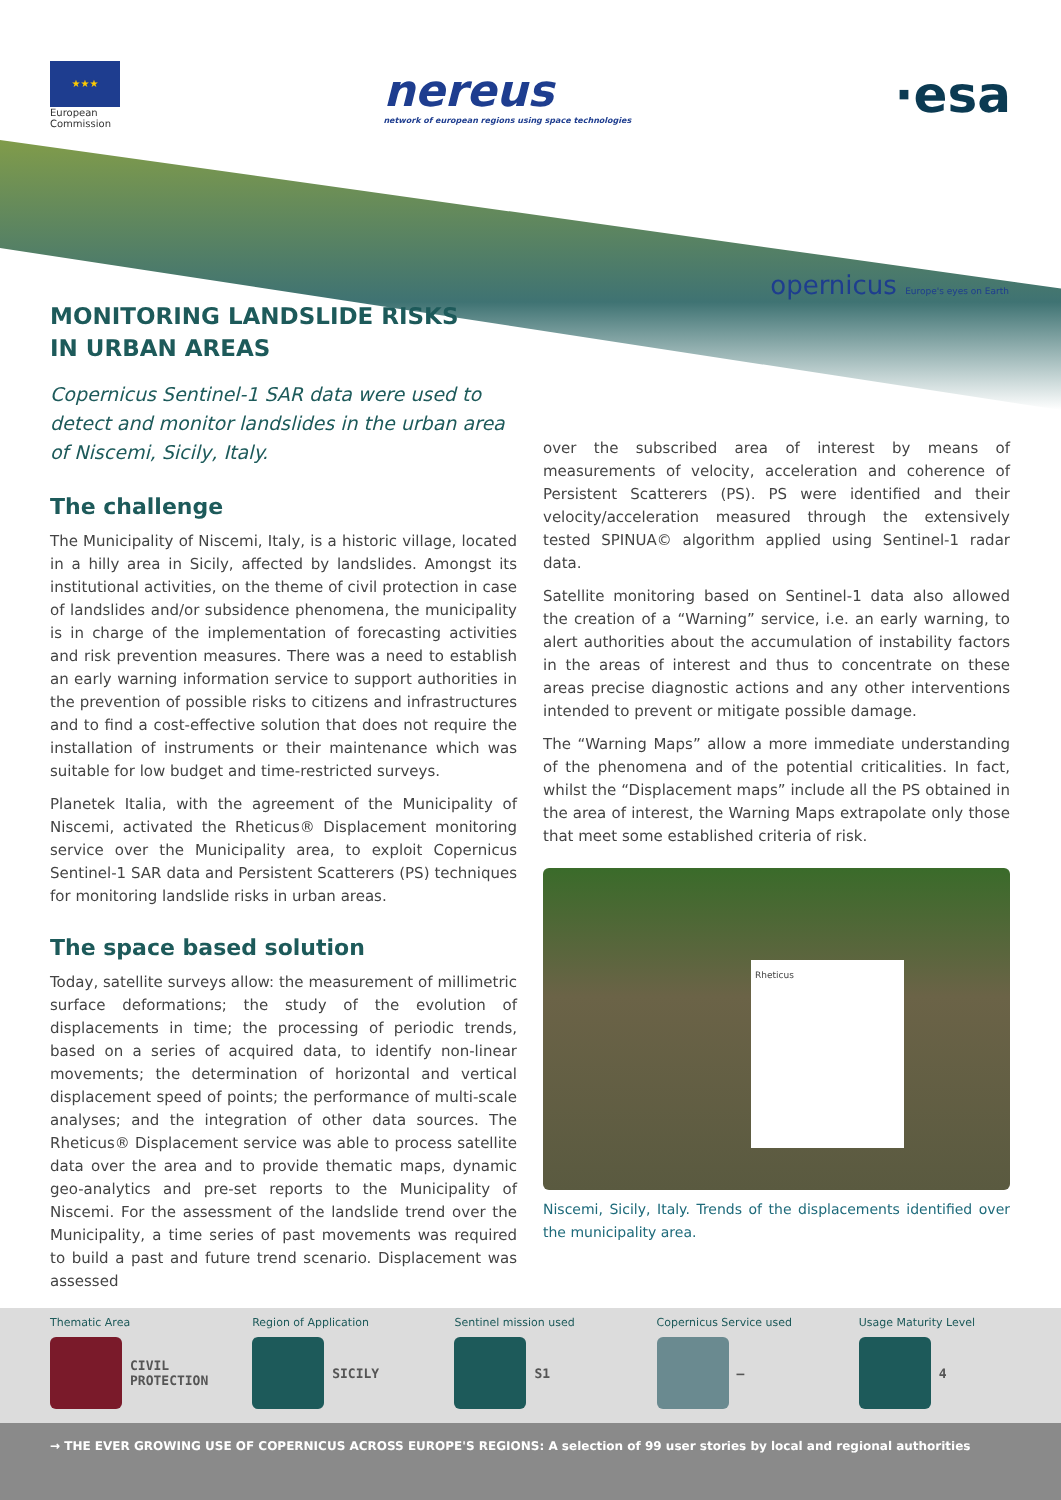★★★
European
Commission
nereus
network of european regions using space technologies
·esa
opernicus Europe's eyes on Earth
MONITORING LANDSLIDE RISKS
IN URBAN AREAS
Copernicus Sentinel-1 SAR data were used to detect and monitor landslides in the urban area of Niscemi, Sicily, Italy.
The challenge
The Municipality of Niscemi, Italy, is a historic village, located in a hilly area in Sicily, affected by landslides. Amongst its institutional activities, on the theme of civil protection in case of landslides and/or subsidence phenomena, the municipality is in charge of the implementation of forecasting activities and risk prevention measures. There was a need to establish an early warning information service to support authorities in the prevention of possible risks to citizens and infrastructures and to find a cost-effective solution that does not require the installation of instruments or their maintenance which was suitable for low budget and time-restricted surveys.
Planetek Italia, with the agreement of the Municipality of Niscemi, activated the Rheticus® Displacement monitoring service over the Municipality area, to exploit Copernicus Sentinel-1 SAR data and Persistent Scatterers (PS) techniques for monitoring landslide risks in urban areas.
The space based solution
Today, satellite surveys allow: the measurement of millimetric surface deformations; the study of the evolution of displacements in time; the processing of periodic trends, based on a series of acquired data, to identify non-linear movements; the determination of horizontal and vertical displacement speed of points; the performance of multi-scale analyses; and the integration of other data sources. The Rheticus® Displacement service was able to process satellite data over the area and to provide thematic maps, dynamic geo-analytics and pre-set reports to the Municipality of Niscemi. For the assessment of the landslide trend over the Municipality, a time series of past movements was required to build a past and future trend scenario. Displacement was assessed
over the subscribed area of interest by means of measurements of velocity, acceleration and coherence of Persistent Scatterers (PS). PS were identified and their velocity/acceleration measured through the extensively tested SPINUA© algorithm applied using Sentinel-1 radar data.
Satellite monitoring based on Sentinel-1 data also allowed the creation of a “Warning” service, i.e. an early warning, to alert authorities about the accumulation of instability factors in the areas of interest and thus to concentrate on these areas precise diagnostic actions and any other interventions intended to prevent or mitigate possible damage.
The “Warning Maps” allow a more immediate understanding of the phenomena and of the potential criticalities. In fact, whilst the “Displacement maps” include all the PS obtained in the area of interest, the Warning Maps extrapolate only those that meet some established criteria of risk.
Rheticus
Niscemi, Sicily, Italy. Trends of the displacements identified over the municipality area.
Thematic Area
CIVIL
PROTECTION
Region of Application
SICILY
Sentinel mission used
S1
Copernicus Service used
–
Usage Maturity Level
4
→ THE EVER GROWING USE OF COPERNICUS ACROSS EUROPE'S REGIONS: A selection of 99 user stories by local and regional authorities